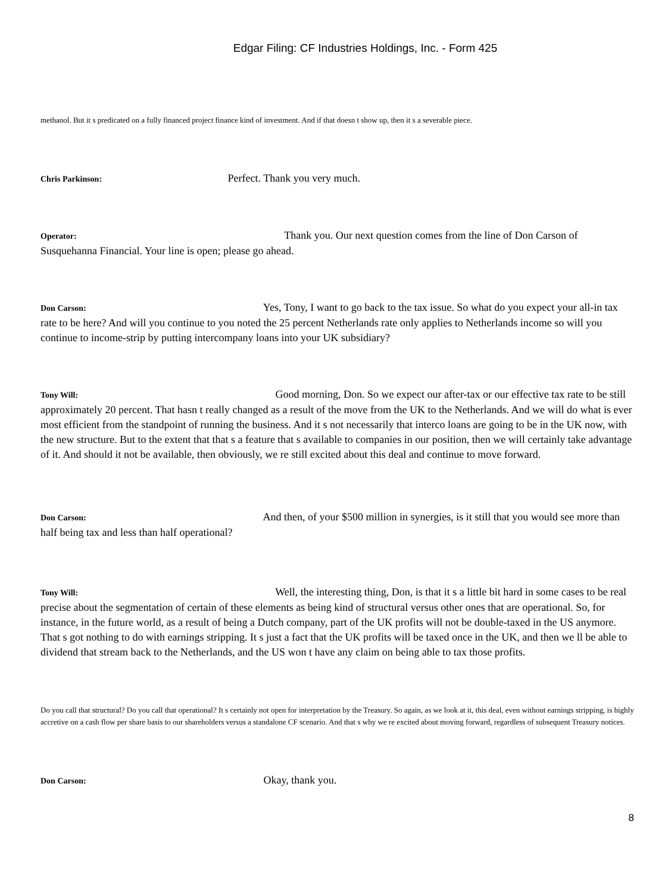Edgar Filing: CF Industries Holdings, Inc. - Form 425
methanol. But it s predicated on a fully financed project finance kind of investment. And if that doesn t show up, then it s a severable piece.
Chris Parkinson: Perfect. Thank you very much.
Operator: Thank you. Our next question comes from the line of Don Carson of Susquehanna Financial. Your line is open; please go ahead.
Don Carson: Yes, Tony, I want to go back to the tax issue. So what do you expect your all-in tax rate to be here? And will you continue to you noted the 25 percent Netherlands rate only applies to Netherlands income so will you continue to income-strip by putting intercompany loans into your UK subsidiary?
Tony Will: Good morning, Don. So we expect our after-tax or our effective tax rate to be still approximately 20 percent. That hasn t really changed as a result of the move from the UK to the Netherlands. And we will do what is ever most efficient from the standpoint of running the business. And it s not necessarily that interco loans are going to be in the UK now, with the new structure. But to the extent that that s a feature that s available to companies in our position, then we will certainly take advantage of it. And should it not be available, then obviously, we re still excited about this deal and continue to move forward.
Don Carson: And then, of your $500 million in synergies, is it still that you would see more than half being tax and less than half operational?
Tony Will: Well, the interesting thing, Don, is that it s a little bit hard in some cases to be real precise about the segmentation of certain of these elements as being kind of structural versus other ones that are operational. So, for instance, in the future world, as a result of being a Dutch company, part of the UK profits will not be double-taxed in the US anymore. That s got nothing to do with earnings stripping. It s just a fact that the UK profits will be taxed once in the UK, and then we ll be able to dividend that stream back to the Netherlands, and the US won t have any claim on being able to tax those profits.
Do you call that structural? Do you call that operational? It s certainly not open for interpretation by the Treasury. So again, as we look at it, this deal, even without earnings stripping, is highly accretive on a cash flow per share basis to our shareholders versus a standalone CF scenario. And that s why we re excited about moving forward, regardless of subsequent Treasury notices.
Don Carson: Okay, thank you.
8